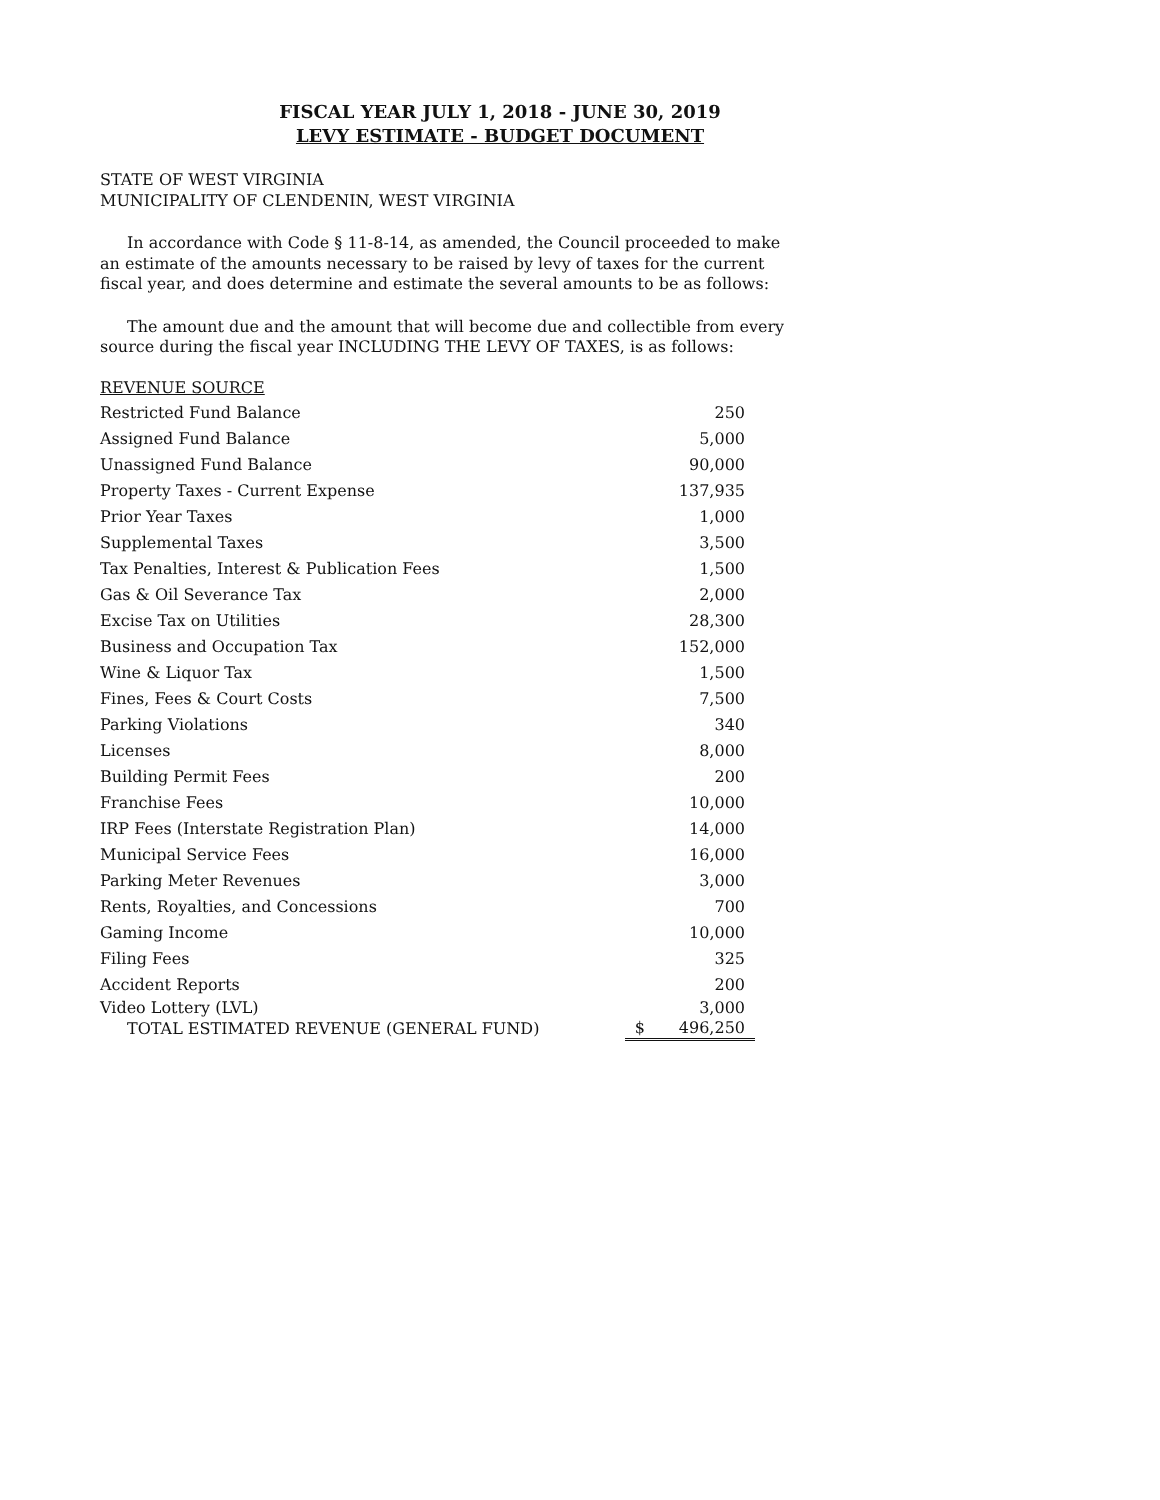FISCAL YEAR JULY 1, 2018 - JUNE 30, 2019
LEVY ESTIMATE - BUDGET DOCUMENT
STATE OF WEST VIRGINIA
MUNICIPALITY OF CLENDENIN, WEST VIRGINIA
In accordance with Code § 11-8-14, as amended, the Council proceeded to make an estimate of the amounts necessary to be raised by levy of taxes for the current fiscal year, and does determine and estimate the several amounts to be as follows:
The amount due and the amount that will become due and collectible from every source during the fiscal year INCLUDING THE LEVY OF TAXES, is as follows:
REVENUE SOURCE
| Restricted Fund Balance | | 250 |
| Assigned Fund Balance | | 5,000 |
| Unassigned Fund Balance | | 90,000 |
| Property Taxes - Current Expense | | 137,935 |
| Prior Year Taxes | | 1,000 |
| Supplemental Taxes | | 3,500 |
| Tax Penalties, Interest & Publication Fees | | 1,500 |
| Gas & Oil Severance Tax | | 2,000 |
| Excise Tax on Utilities | | 28,300 |
| Business and Occupation Tax | | 152,000 |
| Wine & Liquor Tax | | 1,500 |
| Fines, Fees & Court Costs | | 7,500 |
| Parking Violations | | 340 |
| Licenses | | 8,000 |
| Building Permit Fees | | 200 |
| Franchise Fees | | 10,000 |
| IRP Fees (Interstate Registration Plan) | | 14,000 |
| Municipal Service Fees | | 16,000 |
| Parking Meter Revenues | | 3,000 |
| Rents, Royalties, and Concessions | | 700 |
| Gaming Income | | 10,000 |
| Filing Fees | | 325 |
| Accident Reports | | 200 |
| Video Lottery (LVL) | | 3,000 |
| TOTAL ESTIMATED REVENUE (GENERAL FUND) | $ | 496,250 |